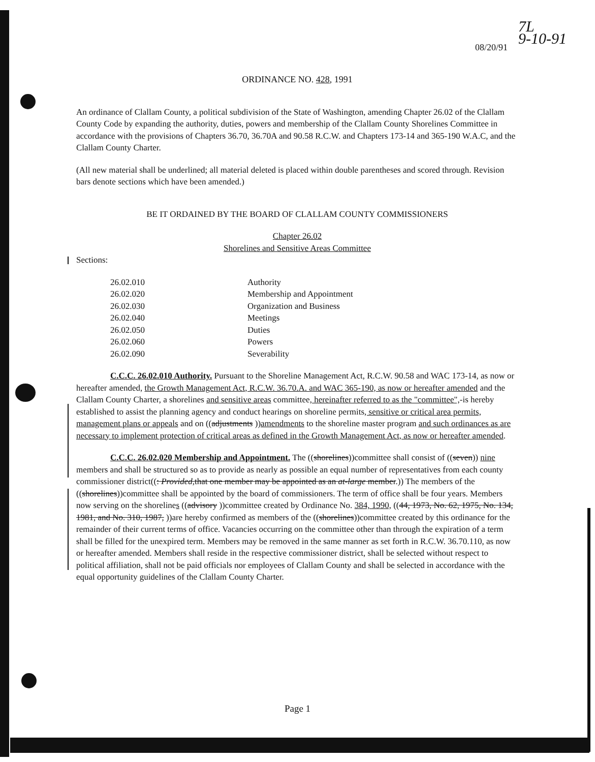7L
9-10-91
08/20/91
ORDINANCE NO. 428, 1991
An ordinance of Clallam County, a political subdivision of the State of Washington, amending Chapter 26.02 of the Clallam County Code by expanding the authority, duties, powers and membership of the Clallam County Shorelines Committee in accordance with the provisions of Chapters 36.70, 36.70A and 90.58 R.C.W. and Chapters 173-14 and 365-190 W.A.C, and the Clallam County Charter.
(All new material shall be underlined; all material deleted is placed within double parentheses and scored through. Revision bars denote sections which have been amended.)
BE IT ORDAINED BY THE BOARD OF CLALLAM COUNTY COMMISSIONERS
Chapter 26.02
Shorelines and Sensitive Areas Committee
Sections:
26.02.010 Authority
26.02.020 Membership and Appointment
26.02.030 Organization and Business
26.02.040 Meetings
26.02.050 Duties
26.02.060 Powers
26.02.090 Severability
C.C.C. 26.02.010 Authority. Pursuant to the Shoreline Management Act, R.C.W. 90.58 and WAC 173-14, as now or hereafter amended, the Growth Management Act, R.C.W. 36.70.A. and WAC 365-190, as now or hereafter amended and the Clallam County Charter, a shorelines and sensitive areas committee, hereinafter referred to as the "committee",-is hereby established to assist the planning agency and conduct hearings on shoreline permits, sensitive or critical area permits, management plans or appeals and on ((adjustments ))amendments to the shoreline master program and such ordinances as are necessary to implement protection of critical areas as defined in the Growth Management Act, as now or hereafter amended.
C.C.C. 26.02.020 Membership and Appointment. The ((shorelines))committee shall consist of ((seven)) nine members and shall be structured so as to provide as nearly as possible an equal number of representatives from each county commissioner district((: Provided, that one member may be appointed as an at-large member.)) The members of the ((shorelines))committee shall be appointed by the board of commissioners. The term of office shall be four years. Members now serving on the shorelines ((advisory ))committee created by Ordinance No. 384, 1990, ((44, 1973, No. 62, 1975, No. 134, 1981, and No. 310, 1987, ))are hereby confirmed as members of the ((shorelines))committee created by this ordinance for the remainder of their current terms of office. Vacancies occurring on the committee other than through the expiration of a term shall be filled for the unexpired term. Members may be removed in the same manner as set forth in R.C.W. 36.70.110, as now or hereafter amended. Members shall reside in the respective commissioner district, shall be selected without respect to political affiliation, shall not be paid officials nor employees of Clallam County and shall be selected in accordance with the equal opportunity guidelines of the Clallam County Charter.
Page 1